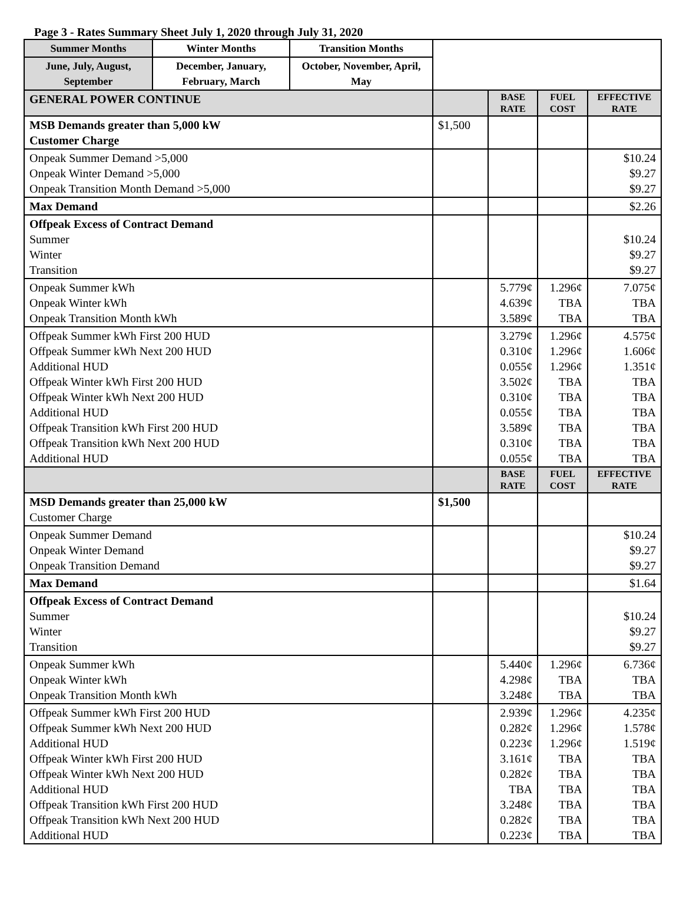Page 3 - Rates Summary Sheet July 1, 2020 through July 31, 2020
| Summer Months | Winter Months | Transition Months | | | | |
| June, July, August, September | December, January, February, March | October, November, April, May | | | | |
| GENERAL POWER CONTINUE | | | | BASE RATE | FUEL COST | EFFECTIVE RATE |
| MSB Demands greater than 5,000 kW Customer Charge | | | $1,500 | | | |
| Onpeak Summer Demand >5,000 Onpeak Winter Demand >5,000 Onpeak Transition Month Demand >5,000 | | | | | | $10.24 $9.27 $9.27 |
| Max Demand | | | | | | $2.26 |
| Offpeak Excess of Contract Demand Summer Winter Transition | | | | | | $10.24 $9.27 $9.27 |
| Onpeak Summer kWh Onpeak Winter kWh Onpeak Transition Month kWh | | | | 5.779¢ 4.639¢ 3.589¢ | 1.296¢ TBA TBA | 7.075¢ TBA TBA |
| Offpeak Summer kWh First 200 HUD Offpeak Summer kWh Next 200 HUD Additional HUD Offpeak Winter kWh First 200 HUD Offpeak Winter kWh Next 200 HUD Additional HUD Offpeak Transition kWh First 200 HUD Offpeak Transition kWh Next 200 HUD Additional HUD | | | | 3.279¢ 0.310¢ 0.055¢ 3.502¢ 0.310¢ 0.055¢ 3.589¢ 0.310¢ 0.055¢ | 1.296¢ 1.296¢ 1.296¢ TBA TBA TBA TBA TBA TBA | 4.575¢ 1.606¢ 1.351¢ TBA TBA TBA TBA TBA TBA |
| | | | | BASE RATE | FUEL COST | EFFECTIVE RATE |
| MSD Demands greater than 25,000 kW Customer Charge | | | $1,500 | | | |
| Onpeak Summer Demand Onpeak Winter Demand Onpeak Transition Demand | | | | | | $10.24 $9.27 $9.27 |
| Max Demand | | | | | | $1.64 |
| Offpeak Excess of Contract Demand Summer Winter Transition | | | | | | $10.24 $9.27 $9.27 |
| Onpeak Summer kWh Onpeak Winter kWh Onpeak Transition Month kWh | | | | 5.440¢ 4.298¢ 3.248¢ | 1.296¢ TBA TBA | 6.736¢ TBA TBA |
| Offpeak Summer kWh First 200 HUD Offpeak Summer kWh Next 200 HUD Additional HUD Offpeak Winter kWh First 200 HUD Offpeak Winter kWh Next 200 HUD Additional HUD Offpeak Transition kWh First 200 HUD Offpeak Transition kWh Next 200 HUD Additional HUD | | | | 2.939¢ 0.282¢ 0.223¢ 3.161¢ 0.282¢ TBA 3.248¢ 0.282¢ 0.223¢ | 1.296¢ 1.296¢ 1.296¢ TBA TBA TBA TBA TBA TBA | 4.235¢ 1.578¢ 1.519¢ TBA TBA TBA TBA TBA TBA |